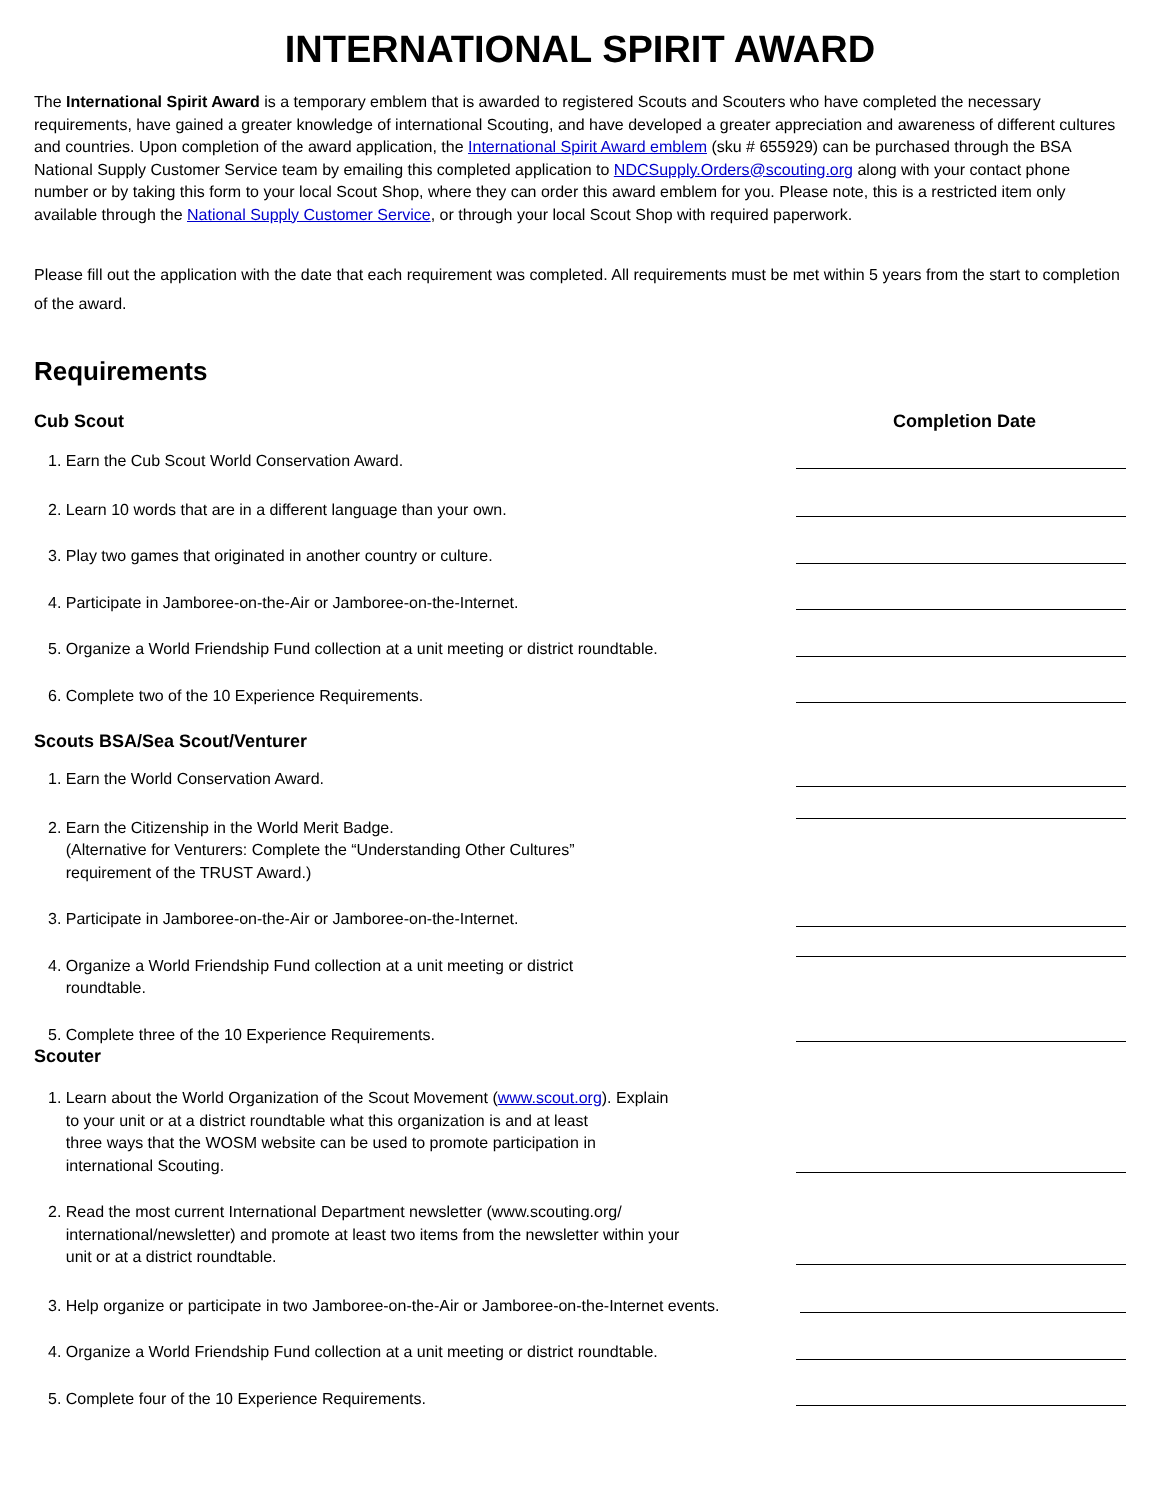INTERNATIONAL SPIRIT AWARD
The International Spirit Award is a temporary emblem that is awarded to registered Scouts and Scouters who have completed the necessary requirements, have gained a greater knowledge of international Scouting, and have developed a greater appreciation and awareness of different cultures and countries. Upon completion of the award application, the International Spirit Award emblem (sku # 655929) can be purchased through the BSA National Supply Customer Service team by emailing this completed application to NDCSupply.Orders@scouting.org along with your contact phone number or by taking this form to your local Scout Shop, where they can order this award emblem for you. Please note, this is a restricted item only available through the National Supply Customer Service, or through your local Scout Shop with required paperwork.
Please fill out the application with the date that each requirement was completed. All requirements must be met within 5 years from the start to completion of the award.
Requirements
Cub Scout Completion Date
1. Earn the Cub Scout World Conservation Award.
2. Learn 10 words that are in a different language than your own.
3. Play two games that originated in another country or culture.
4. Participate in Jamboree-on-the-Air or Jamboree-on-the-Internet.
5. Organize a World Friendship Fund collection at a unit meeting or district roundtable.
6. Complete two of the 10 Experience Requirements.
Scouts BSA/Sea Scout/Venturer
1. Earn the World Conservation Award.
2. Earn the Citizenship in the World Merit Badge.
(Alternative for Venturers: Complete the “Understanding Other Cultures”
requirement of the TRUST Award.)
3. Participate in Jamboree-on-the-Air or Jamboree-on-the-Internet.
4. Organize a World Friendship Fund collection at a unit meeting or district
roundtable.
5. Complete three of the 10 Experience Requirements.
Scouter
1. Learn about the World Organization of the Scout Movement (www.scout.org). Explain
to your unit or at a district roundtable what this organization is and at least
three ways that the WOSM website can be used to promote participation in
international Scouting.
2. Read the most current International Department newsletter (www.scouting.org/
international/newsletter) and promote at least two items from the newsletter within your
unit or at a district roundtable.
3. Help organize or participate in two Jamboree-on-the-Air or Jamboree-on-the-Internet events.
4. Organize a World Friendship Fund collection at a unit meeting or district roundtable.
5. Complete four of the 10 Experience Requirements.